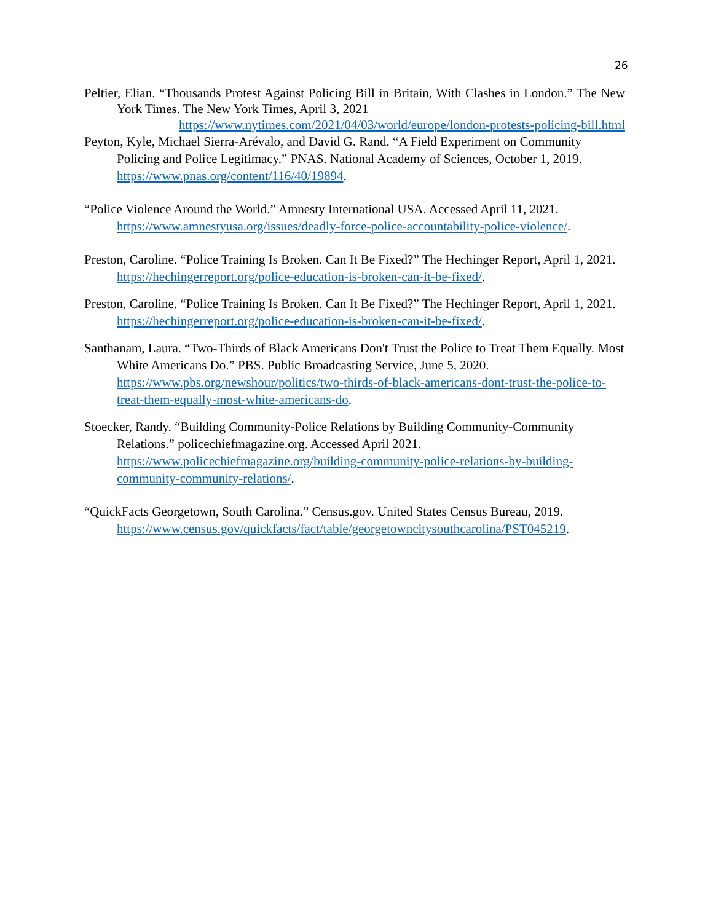26
Peltier, Elian. “Thousands Protest Against Policing Bill in Britain, With Clashes in London.” The New York Times. The New York Times, April 3, 2021
https://www.nytimes.com/2021/04/03/world/europe/london-protests-policing-bill.html
Peyton, Kyle, Michael Sierra-Arévalo, and David G. Rand. “A Field Experiment on Community Policing and Police Legitimacy.” PNAS. National Academy of Sciences, October 1, 2019. https://www.pnas.org/content/116/40/19894.
“Police Violence Around the World.” Amnesty International USA. Accessed April 11, 2021. https://www.amnestyusa.org/issues/deadly-force-police-accountability-police-violence/.
Preston, Caroline. “Police Training Is Broken. Can It Be Fixed?” The Hechinger Report, April 1, 2021. https://hechingerreport.org/police-education-is-broken-can-it-be-fixed/.
Preston, Caroline. “Police Training Is Broken. Can It Be Fixed?” The Hechinger Report, April 1, 2021. https://hechingerreport.org/police-education-is-broken-can-it-be-fixed/.
Santhanam, Laura. “Two-Thirds of Black Americans Don't Trust the Police to Treat Them Equally. Most White Americans Do.” PBS. Public Broadcasting Service, June 5, 2020. https://www.pbs.org/newshour/politics/two-thirds-of-black-americans-dont-trust-the-police-to-treat-them-equally-most-white-americans-do.
Stoecker, Randy. “Building Community-Police Relations by Building Community-Community Relations.” policechiefmagazine.org. Accessed April 2021. https://www.policechiefmagazine.org/building-community-police-relations-by-building-community-community-relations/.
“QuickFacts Georgetown, South Carolina.” Census.gov. United States Census Bureau, 2019. https://www.census.gov/quickfacts/fact/table/georgetowncitysouthcarolina/PST045219.